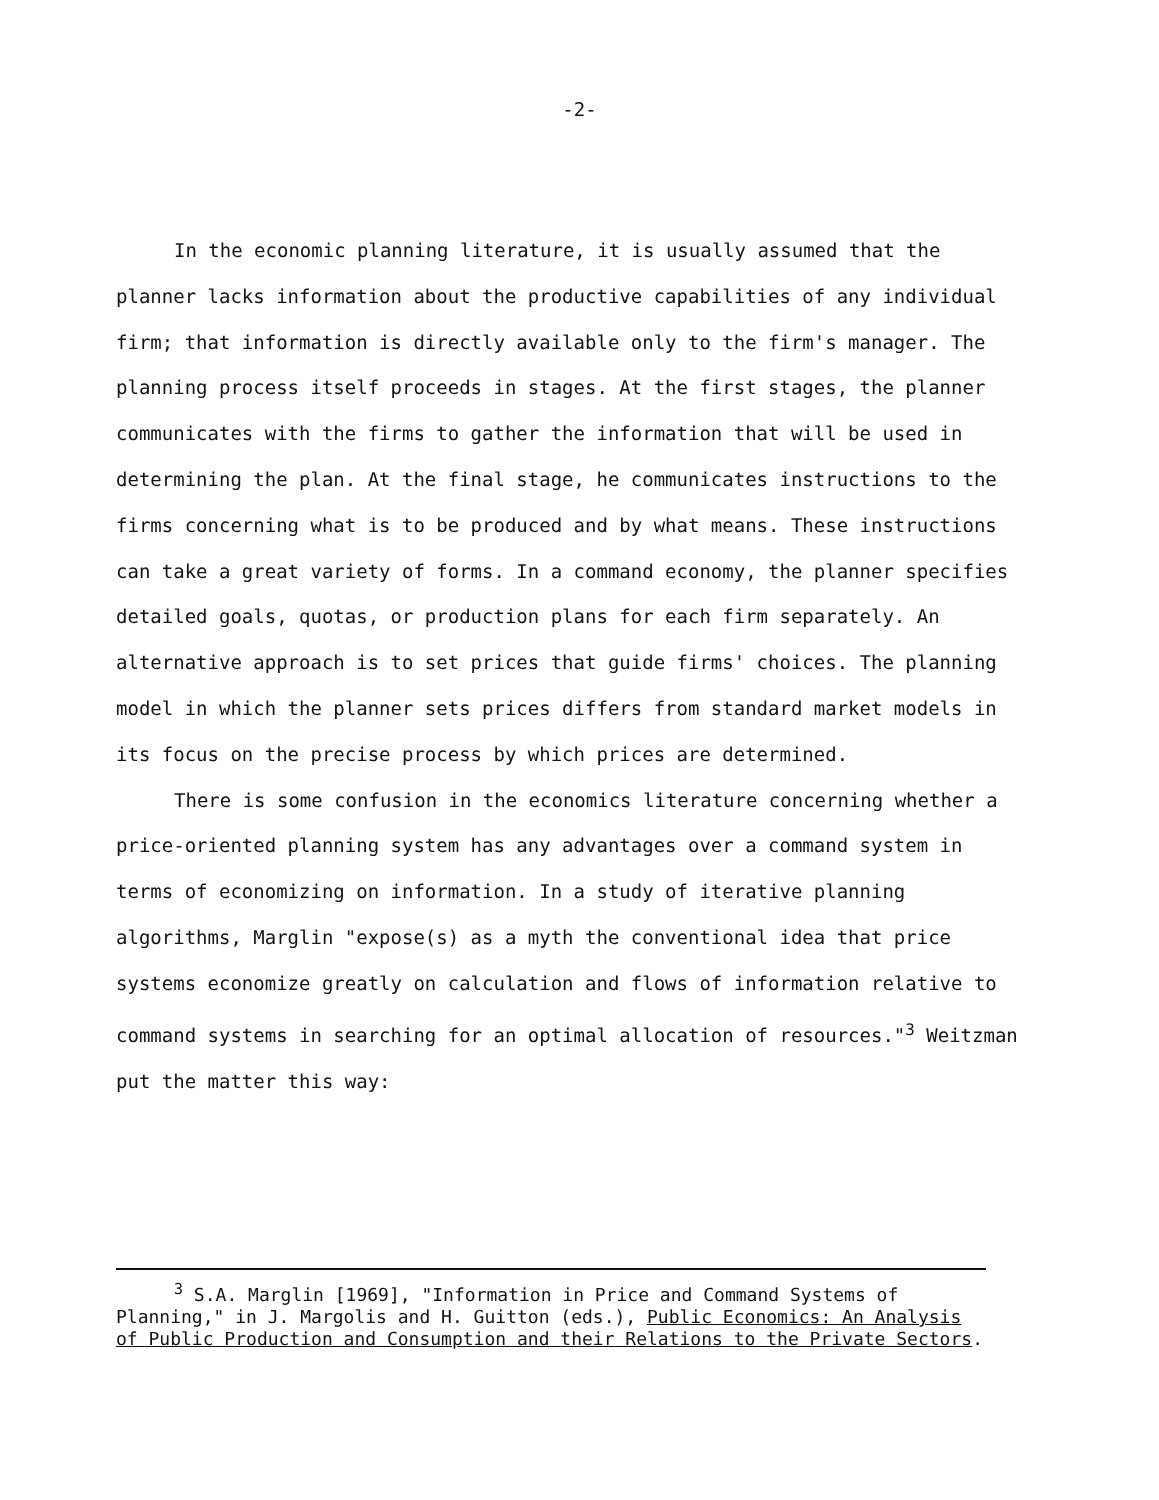-2-
In the economic planning literature, it is usually assumed that the planner lacks information about the productive capabilities of any individual firm; that information is directly available only to the firm's manager. The planning process itself proceeds in stages. At the first stages, the planner communicates with the firms to gather the information that will be used in determining the plan. At the final stage, he communicates instructions to the firms concerning what is to be produced and by what means. These instructions can take a great variety of forms. In a command economy, the planner specifies detailed goals, quotas, or production plans for each firm separately. An alternative approach is to set prices that guide firms' choices. The planning model in which the planner sets prices differs from standard market models in its focus on the precise process by which prices are determined.
There is some confusion in the economics literature concerning whether a price-oriented planning system has any advantages over a command system in terms of economizing on information. In a study of iterative planning algorithms, Marglin "expose(s) as a myth the conventional idea that price systems economize greatly on calculation and flows of information relative to command systems in searching for an optimal allocation of resources."<sup>3</sup> Weitzman put the matter this way:
<sup>3</sup> S.A. Marglin [1969], "Information in Price and Command Systems of Planning," in J. Margolis and H. Guitton (eds.), Public Economics: An Analysis of Public Production and Consumption and their Relations to the Private Sectors.